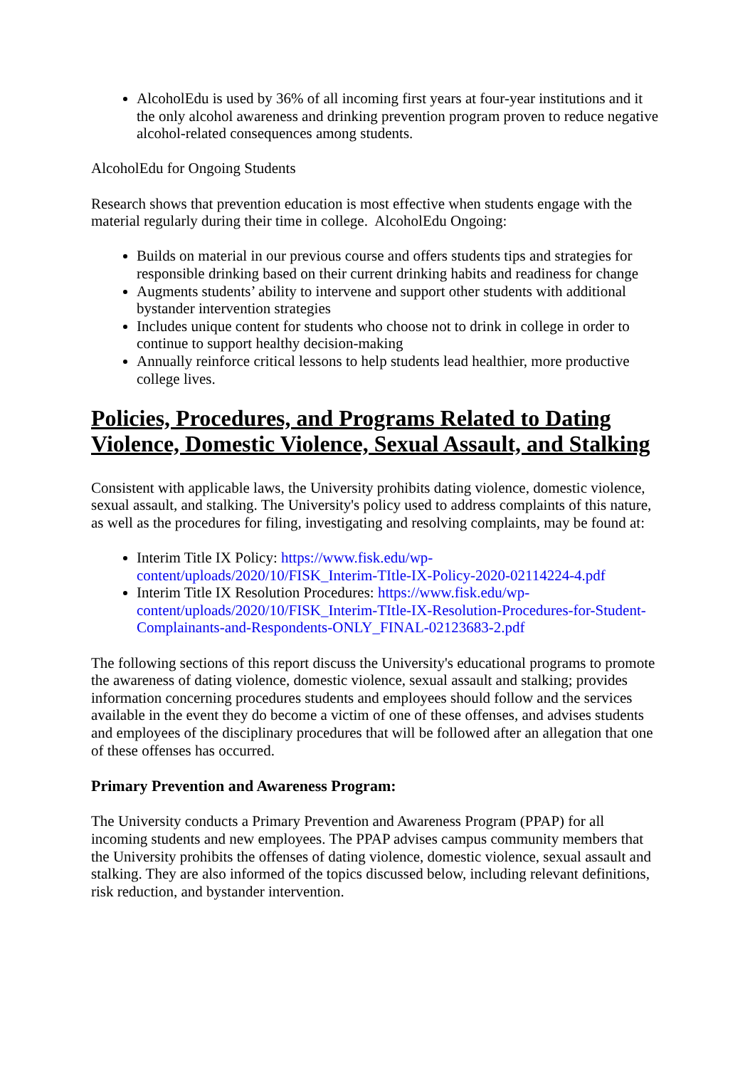AlcoholEdu is used by 36% of all incoming first years at four-year institutions and it the only alcohol awareness and drinking prevention program proven to reduce negative alcohol-related consequences among students.
AlcoholEdu for Ongoing Students
Research shows that prevention education is most effective when students engage with the material regularly during their time in college. AlcoholEdu Ongoing:
Builds on material in our previous course and offers students tips and strategies for responsible drinking based on their current drinking habits and readiness for change
Augments students’ ability to intervene and support other students with additional bystander intervention strategies
Includes unique content for students who choose not to drink in college in order to continue to support healthy decision-making
Annually reinforce critical lessons to help students lead healthier, more productive college lives.
Policies, Procedures, and Programs Related to Dating Violence, Domestic Violence, Sexual Assault, and Stalking
Consistent with applicable laws, the University prohibits dating violence, domestic violence, sexual assault, and stalking. The University's policy used to address complaints of this nature, as well as the procedures for filing, investigating and resolving complaints, may be found at:
Interim Title IX Policy: https://www.fisk.edu/wp-content/uploads/2020/10/FISK_Interim-TItle-IX-Policy-2020-02114224-4.pdf
Interim Title IX Resolution Procedures: https://www.fisk.edu/wp-content/uploads/2020/10/FISK_Interim-TItle-IX-Resolution-Procedures-for-Student-Complainants-and-Respondents-ONLY_FINAL-02123683-2.pdf
The following sections of this report discuss the University's educational programs to promote the awareness of dating violence, domestic violence, sexual assault and stalking; provides information concerning procedures students and employees should follow and the services available in the event they do become a victim of one of these offenses, and advises students and employees of the disciplinary procedures that will be followed after an allegation that one of these offenses has occurred.
Primary Prevention and Awareness Program:
The University conducts a Primary Prevention and Awareness Program (PPAP) for all incoming students and new employees. The PPAP advises campus community members that the University prohibits the offenses of dating violence, domestic violence, sexual assault and stalking. They are also informed of the topics discussed below, including relevant definitions, risk reduction, and bystander intervention.